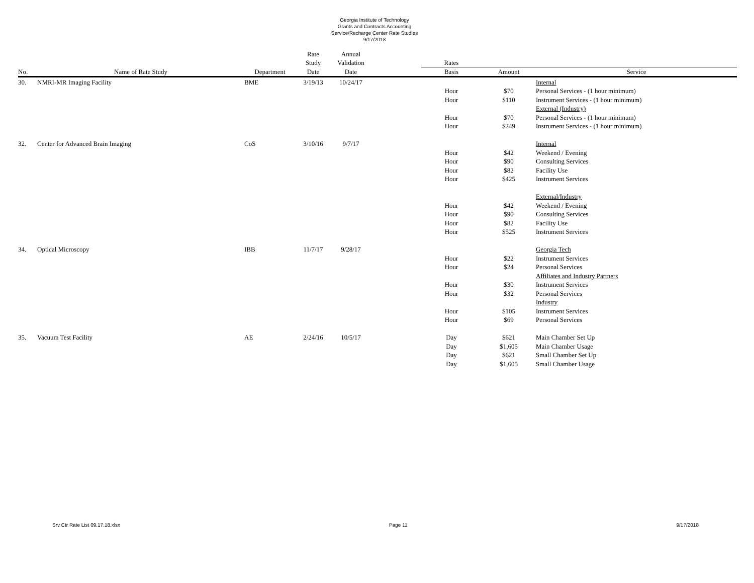Georgia Institute of Technology
Grants and Contracts Accounting
Service/Recharge Center Rate Studies
9/17/2018
| | | | Rate Study | Annual Validation | | Rates | | |
| --- | --- | --- | --- | --- | --- | --- | --- | --- |
| No. | Name of Rate Study | Department | Date | Date | | Basis | Amount | Service |
| 30. | NMRI-MR Imaging Facility | BME | 3/19/13 | 10/24/17 | | | | Internal |
| | | | | | | Hour | $70 | Personal Services - (1 hour minimum) |
| | | | | | | Hour | $110 | Instrument Services - (1 hour minimum) |
| | | | | | | | | External (Industry) |
| | | | | | | Hour | $70 | Personal Services - (1 hour minimum) |
| | | | | | | Hour | $249 | Instrument Services - (1 hour minimum) |
| 32. | Center for Advanced Brain Imaging | CoS | 3/10/16 | 9/7/17 | | | | Internal |
| | | | | | | Hour | $42 | Weekend / Evening |
| | | | | | | Hour | $90 | Consulting Services |
| | | | | | | Hour | $82 | Facility Use |
| | | | | | | Hour | $425 | Instrument Services |
| | | | | | | | | External/Industry |
| | | | | | | Hour | $42 | Weekend / Evening |
| | | | | | | Hour | $90 | Consulting Services |
| | | | | | | Hour | $82 | Facility Use |
| | | | | | | Hour | $525 | Instrument Services |
| 34. | Optical Microscopy | IBB | 11/7/17 | 9/28/17 | | | | Georgia Tech |
| | | | | | | Hour | $22 | Instrument Services |
| | | | | | | Hour | $24 | Personal Services |
| | | | | | | | | Affiliates and Industry Partners |
| | | | | | | Hour | $30 | Instrument Services |
| | | | | | | Hour | $32 | Personal Services |
| | | | | | | | | Industry |
| | | | | | | Hour | $105 | Instrument Services |
| | | | | | | Hour | $69 | Personal Services |
| 35. | Vacuum Test Facility | AE | 2/24/16 | 10/5/17 | | Day | $621 | Main Chamber Set Up |
| | | | | | | Day | $1,605 | Main Chamber Usage |
| | | | | | | Day | $621 | Small Chamber Set Up |
| | | | | | | Day | $1,605 | Small Chamber Usage |
Srv Ctr Rate List 09.17.18.xlsx Page 11 9/17/2018